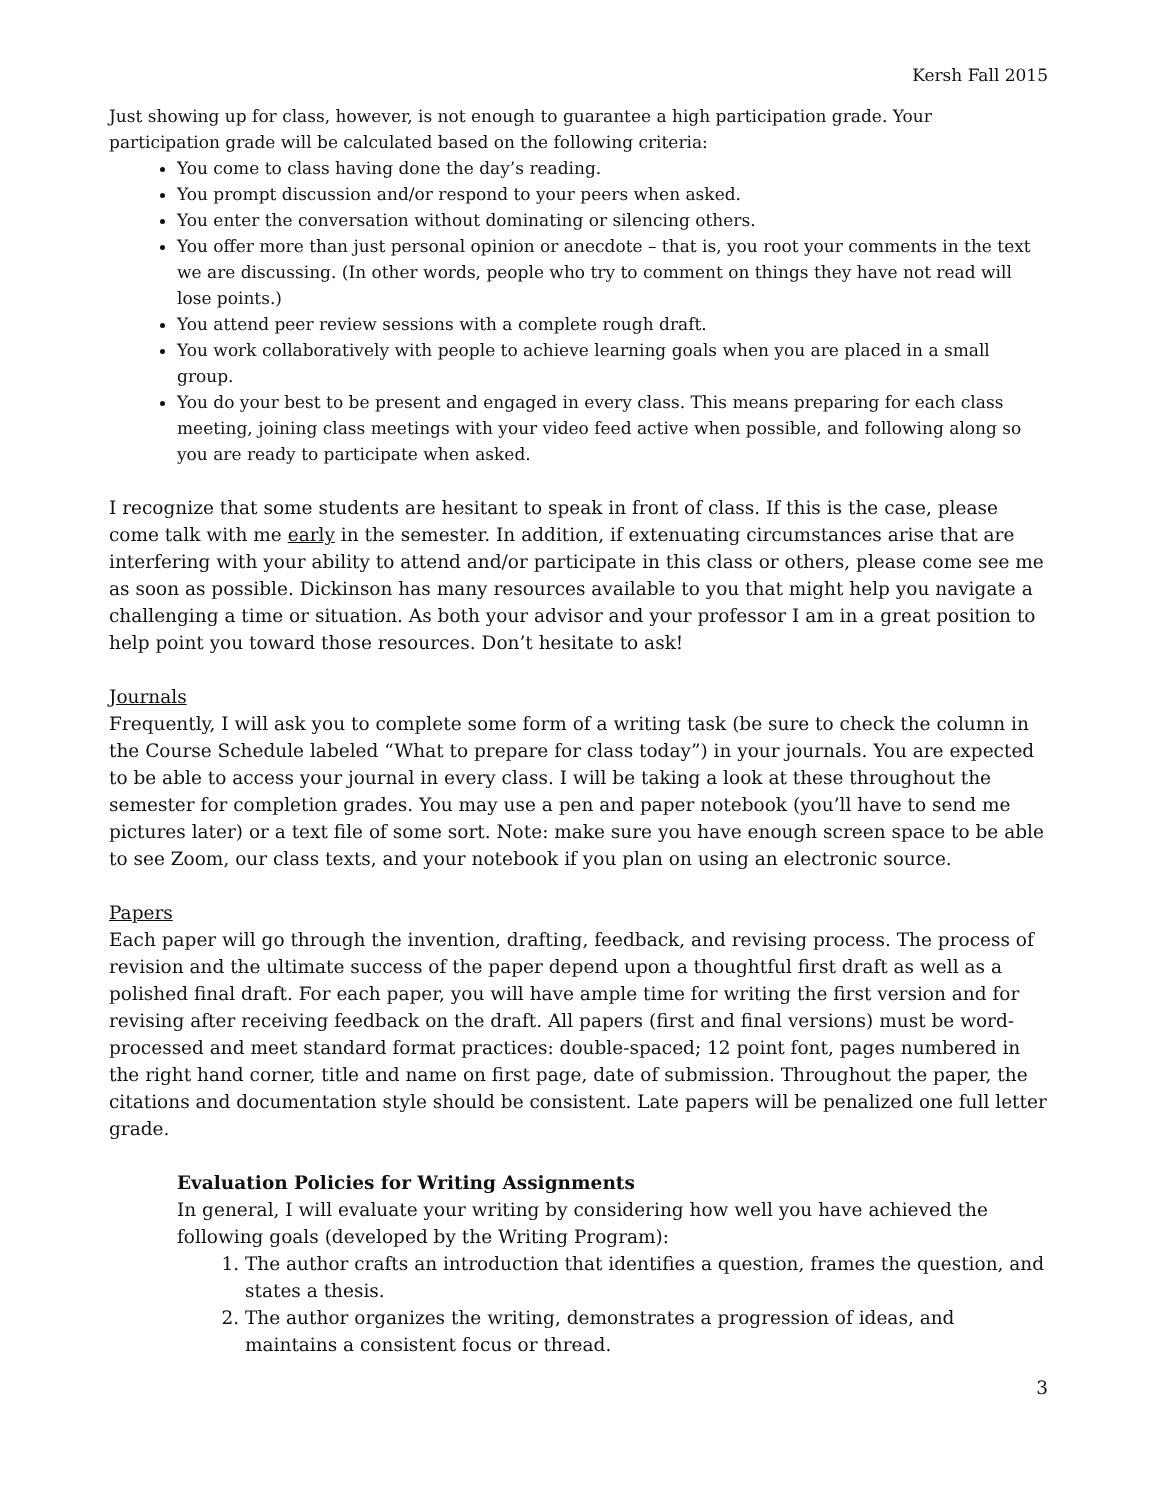Kersh Fall 2015
Just showing up for class, however, is not enough to guarantee a high participation grade. Your participation grade will be calculated based on the following criteria:
You come to class having done the day’s reading.
You prompt discussion and/or respond to your peers when asked.
You enter the conversation without dominating or silencing others.
You offer more than just personal opinion or anecdote – that is, you root your comments in the text we are discussing. (In other words, people who try to comment on things they have not read will lose points.)
You attend peer review sessions with a complete rough draft.
You work collaboratively with people to achieve learning goals when you are placed in a small group.
You do your best to be present and engaged in every class. This means preparing for each class meeting, joining class meetings with your video feed active when possible, and following along so you are ready to participate when asked.
I recognize that some students are hesitant to speak in front of class. If this is the case, please come talk with me early in the semester. In addition, if extenuating circumstances arise that are interfering with your ability to attend and/or participate in this class or others, please come see me as soon as possible. Dickinson has many resources available to you that might help you navigate a challenging a time or situation. As both your advisor and your professor I am in a great position to help point you toward those resources. Don’t hesitate to ask!
Journals
Frequently, I will ask you to complete some form of a writing task (be sure to check the column in the Course Schedule labeled “What to prepare for class today”) in your journals. You are expected to be able to access your journal in every class. I will be taking a look at these throughout the semester for completion grades. You may use a pen and paper notebook (you’ll have to send me pictures later) or a text file of some sort. Note: make sure you have enough screen space to be able to see Zoom, our class texts, and your notebook if you plan on using an electronic source.
Papers
Each paper will go through the invention, drafting, feedback, and revising process. The process of revision and the ultimate success of the paper depend upon a thoughtful first draft as well as a polished final draft. For each paper, you will have ample time for writing the first version and for revising after receiving feedback on the draft. All papers (first and final versions) must be word-processed and meet standard format practices: double-spaced; 12 point font, pages numbered in the right hand corner, title and name on first page, date of submission. Throughout the paper, the citations and documentation style should be consistent. Late papers will be penalized one full letter grade.
Evaluation Policies for Writing Assignments
In general, I will evaluate your writing by considering how well you have achieved the following goals (developed by the Writing Program):
1. The author crafts an introduction that identifies a question, frames the question, and states a thesis.
2. The author organizes the writing, demonstrates a progression of ideas, and maintains a consistent focus or thread.
3